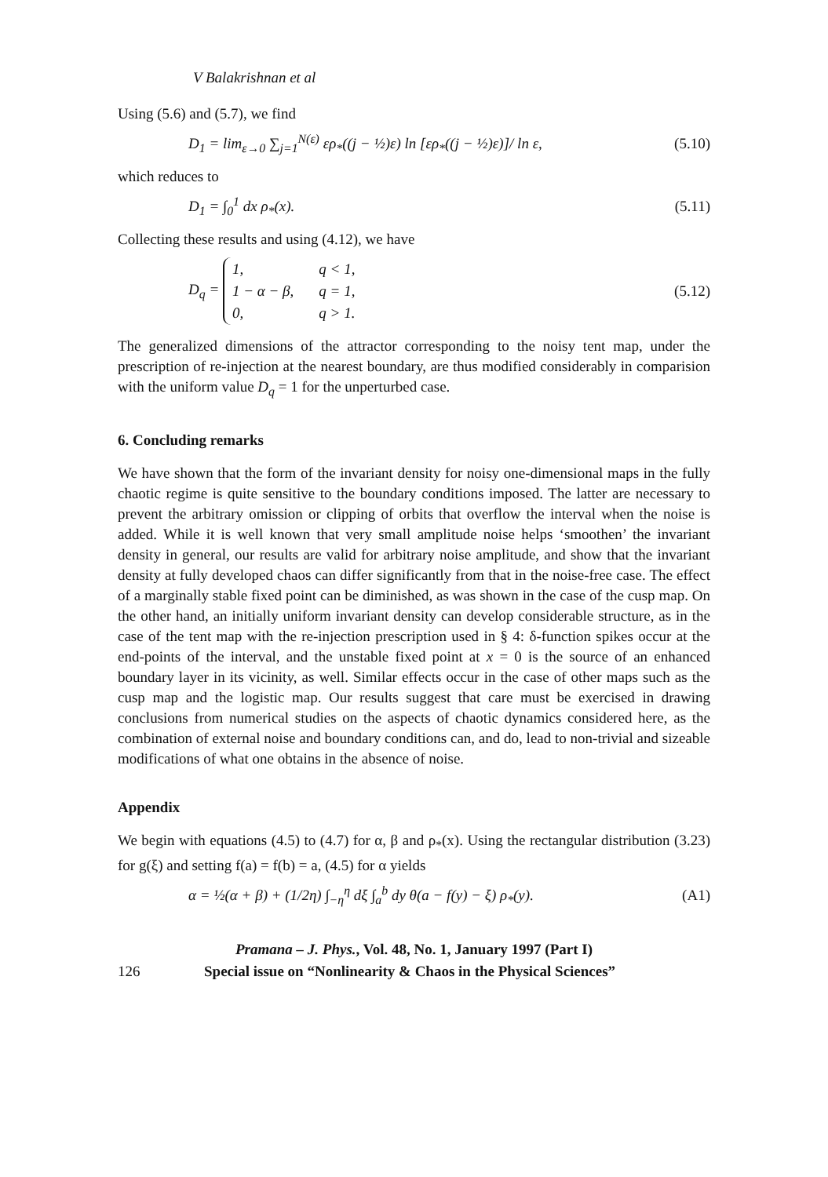V Balakrishnan et al
Using (5.6) and (5.7), we find
D<sub>1</sub> = lim<sub>ε→0</sub> ∑<sub>j=1</sub><sup>N(ε)</sup> ερ<sub>*</sub>((j − ½)ε) ln [ερ<sub>*</sub>((j − ½)ε)]/ ln ε, (5.10)
which reduces to
D<sub>1</sub> = ∫<sub>0</sub><sup>1</sup> dx ρ<sub>*</sub>(x). (5.11)
Collecting these results and using (4.12), we have
D<sub>q</sub> =
| 1, | q < 1, |
| 1 − α − β, | q = 1, |
| 0, | q > 1. |
(5.12)
The generalized dimensions of the attractor corresponding to the noisy tent map, under the prescription of re-injection at the nearest boundary, are thus modified considerably in comparision with the uniform value D<sub>q</sub> = 1 for the unperturbed case.
6. Concluding remarks
We have shown that the form of the invariant density for noisy one-dimensional maps in the fully chaotic regime is quite sensitive to the boundary conditions imposed. The latter are necessary to prevent the arbitrary omission or clipping of orbits that overflow the interval when the noise is added. While it is well known that very small amplitude noise helps ‘smoothen’ the invariant density in general, our results are valid for arbitrary noise amplitude, and show that the invariant density at fully developed chaos can differ significantly from that in the noise-free case. The effect of a marginally stable fixed point can be diminished, as was shown in the case of the cusp map. On the other hand, an initially uniform invariant density can develop considerable structure, as in the case of the tent map with the re-injection prescription used in § 4: δ-function spikes occur at the end-points of the interval, and the unstable fixed point at x = 0 is the source of an enhanced boundary layer in its vicinity, as well. Similar effects occur in the case of other maps such as the cusp map and the logistic map. Our results suggest that care must be exercised in drawing conclusions from numerical studies on the aspects of chaotic dynamics considered here, as the combination of external noise and boundary conditions can, and do, lead to non-trivial and sizeable modifications of what one obtains in the absence of noise.
Appendix
We begin with equations (4.5) to (4.7) for α, β and ρ<sub>*</sub>(x). Using the rectangular distribution (3.23) for g(ξ) and setting f(a) = f(b) = a, (4.5) for α yields
α = ½(α + β) + (1/2η) ∫<sub>−η</sub><sup>η</sup> dξ ∫<sub>a</sub><sup>b</sup> dy θ(a − f(y) − ξ) ρ<sub>*</sub>(y). (A1)
Pramana – J. Phys., Vol. 48, No. 1, January 1997 (Part I)
126 Special issue on “Nonlinearity & Chaos in the Physical Sciences”